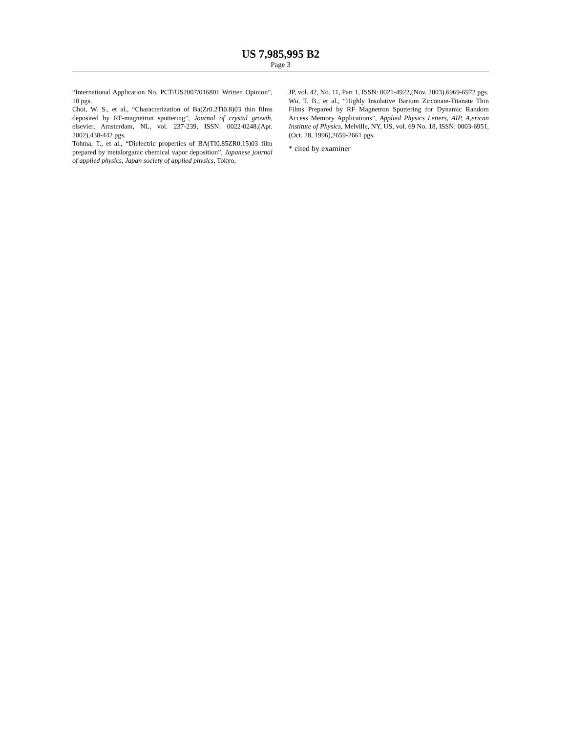US 7,985,995 B2
Page 3
“International Application No. PCT/US2007/016801 Written Opinion”, 10 pgs.
Choi, W. S., et al., “Characterization of Ba(Zr0.2Ti0.8)03 thin films deposited by RF-magnetron sputtering”, Journal of crystal growth, elsevier, Amsterdam, NL, vol. 237-239, ISSN: 0022-0248,(Apr. 2002),438-442 pgs.
Tohma, T., et al., “Dielectric properties of BA(TI0.85ZR0.15)03 film prepared by metalorganic chemical vapor deposition”, Japanese journal of applied physics, Japan society of applied physics, Tokyo,
JP, vol. 42, No. 11, Part 1, ISSN: 0021-4922,(Nov. 2003),6969-6972 pgs.
Wu, T. B., et al., “Highly Insulative Barium Zirconate-Titanate Thin Films Prepared by RF Magnetron Sputtering for Dynamic Random Access Memory Applications”, Applied Physics Letters, AIP, A,erican Institute of Physics, Melville, NY, US, vol. 69 No. 18, ISSN: 0003-6951,(Oct. 28, 1996),2659-2661 pgs.
* cited by examiner